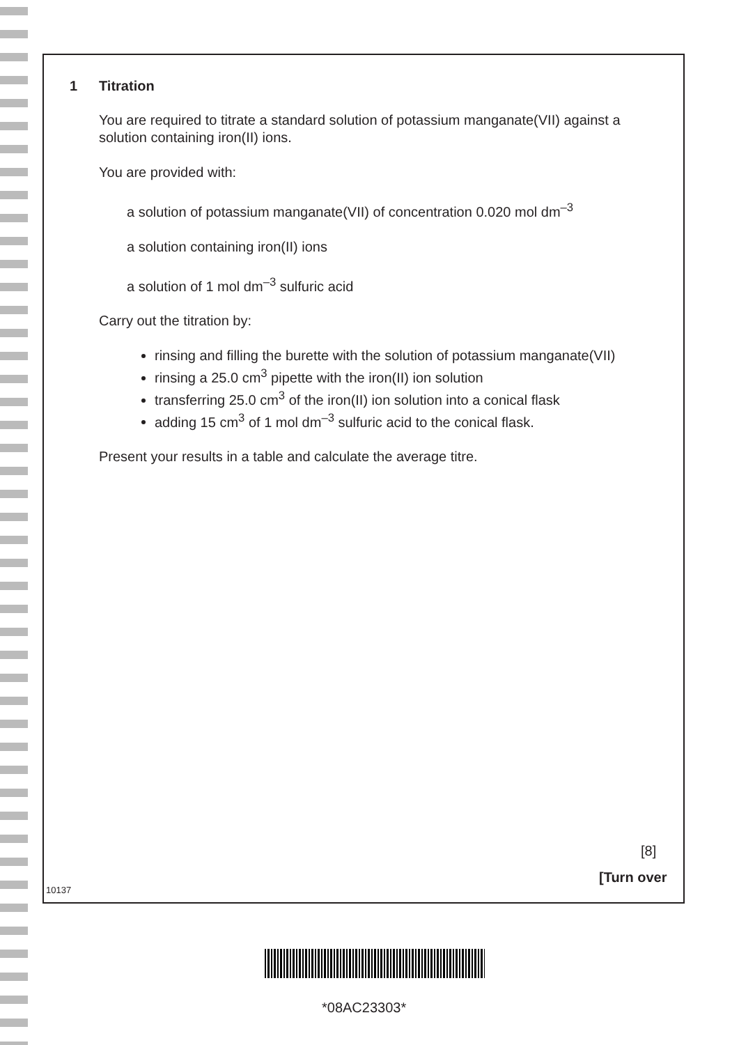1 Titration
You are required to titrate a standard solution of potassium manganate(VII) against a solution containing iron(II) ions.
You are provided with:
a solution of potassium manganate(VII) of concentration 0.020 mol dm<sup>–3</sup>
a solution containing iron(II) ions
a solution of 1 mol dm<sup>–3</sup> sulfuric acid
Carry out the titration by:
rinsing and filling the burette with the solution of potassium manganate(VII)
rinsing a 25.0 cm<sup>3</sup> pipette with the iron(II) ion solution
transferring 25.0 cm<sup>3</sup> of the iron(II) ion solution into a conical flask
adding 15 cm<sup>3</sup> of 1 mol dm<sup>–3</sup> sulfuric acid to the conical flask.
Present your results in a table and calculate the average titre.
[8]
[Turn over
10137
*08AC23303*